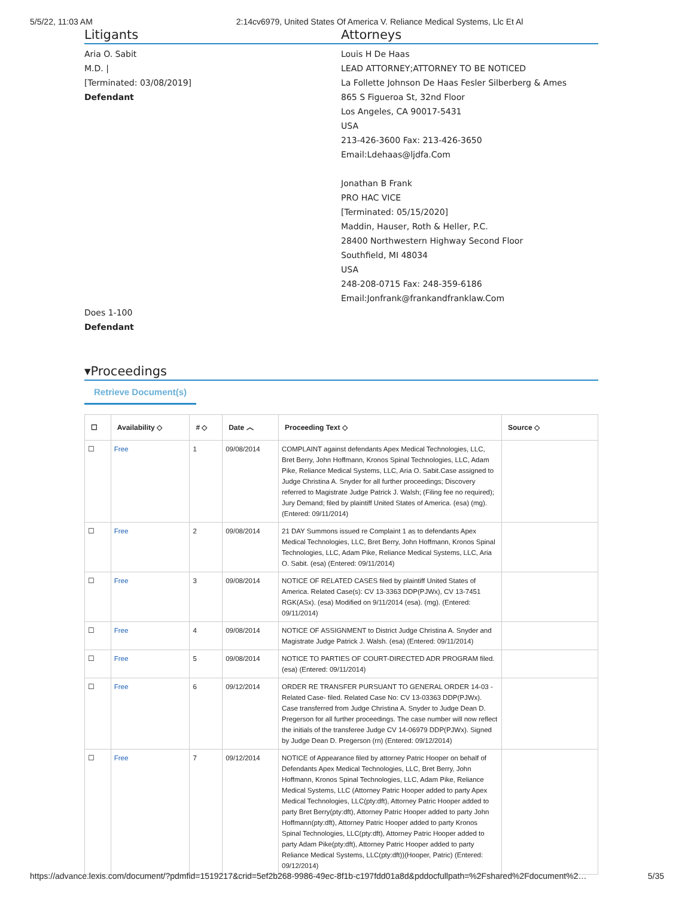5/5/22, 11:03 AM 2:14cv6979, United States Of America V. Reliance Medical Systems, Llc Et Al
Litigants Attorneys
Aria O. Sabit
M.D. |
[Terminated: 03/08/2019]
Defendant
Louis H De Haas
LEAD ATTORNEY;ATTORNEY TO BE NOTICED
La Follette Johnson De Haas Fesler Silberberg & Ames
865 S Figueroa St, 32nd Floor
Los Angeles, CA 90017-5431
USA
213-426-3600 Fax: 213-426-3650
Email:Ldehaas@ljdfa.Com
Jonathan B Frank
PRO HAC VICE
[Terminated: 05/15/2020]
Maddin, Hauser, Roth & Heller, P.C.
28400 Northwestern Highway Second Floor
Southfield, MI 48034
USA
248-208-0715 Fax: 248-359-6186
Email:Jonfrank@frankandfranklaw.Com
Does 1-100
Defendant
▾Proceedings
Retrieve Document(s)
| ☐ | Availability ◇ | # ◇ | Date ︿ | Proceeding Text ◇ | Source ◇ |
| --- | --- | --- | --- | --- | --- |
| ☐ | Free | 1 | 09/08/2014 | COMPLAINT against defendants Apex Medical Technologies, LLC, Bret Berry, John Hoffmann, Kronos Spinal Technologies, LLC, Adam Pike, Reliance Medical Systems, LLC, Aria O. Sabit.Case assigned to Judge Christina A. Snyder for all further proceedings; Discovery referred to Magistrate Judge Patrick J. Walsh; (Filing fee no required); Jury Demand; filed by plaintiff United States of America. (esa) (mg). (Entered: 09/11/2014) | |
| ☐ | Free | 2 | 09/08/2014 | 21 DAY Summons issued re Complaint 1 as to defendants Apex Medical Technologies, LLC, Bret Berry, John Hoffmann, Kronos Spinal Technologies, LLC, Adam Pike, Reliance Medical Systems, LLC, Aria O. Sabit. (esa) (Entered: 09/11/2014) | |
| ☐ | Free | 3 | 09/08/2014 | NOTICE OF RELATED CASES filed by plaintiff United States of America. Related Case(s): CV 13-3363 DDP(PJWx), CV 13-7451 RGK(ASx). (esa) Modified on 9/11/2014 (esa). (mg). (Entered: 09/11/2014) | |
| ☐ | Free | 4 | 09/08/2014 | NOTICE OF ASSIGNMENT to District Judge Christina A. Snyder and Magistrate Judge Patrick J. Walsh. (esa) (Entered: 09/11/2014) | |
| ☐ | Free | 5 | 09/08/2014 | NOTICE TO PARTIES OF COURT-DIRECTED ADR PROGRAM filed. (esa) (Entered: 09/11/2014) | |
| ☐ | Free | 6 | 09/12/2014 | ORDER RE TRANSFER PURSUANT TO GENERAL ORDER 14-03 -Related Case- filed. Related Case No: CV 13-03363 DDP(PJWx). Case transferred from Judge Christina A. Snyder to Judge Dean D. Pregerson for all further proceedings. The case number will now reflect the initials of the transferee Judge CV 14-06979 DDP(PJWx). Signed by Judge Dean D. Pregerson (rn) (Entered: 09/12/2014) | |
| ☐ | Free | 7 | 09/12/2014 | NOTICE of Appearance filed by attorney Patric Hooper on behalf of Defendants Apex Medical Technologies, LLC, Bret Berry, John Hoffmann, Kronos Spinal Technologies, LLC, Adam Pike, Reliance Medical Systems, LLC (Attorney Patric Hooper added to party Apex Medical Technologies, LLC(pty:dft), Attorney Patric Hooper added to party Bret Berry(pty:dft), Attorney Patric Hooper added to party John Hoffmann(pty:dft), Attorney Patric Hooper added to party Kronos Spinal Technologies, LLC(pty:dft), Attorney Patric Hooper added to party Adam Pike(pty:dft), Attorney Patric Hooper added to party Reliance Medical Systems, LLC(pty:dft))(Hooper, Patric) (Entered: 09/12/2014) | |
https://advance.lexis.com/document/?pdmfid=1519217&crid=5ef2b268-9986-49ec-8f1b-c197fdd01a8d&pddocfullpath=%2Fshared%2Fdocument%2… 5/35